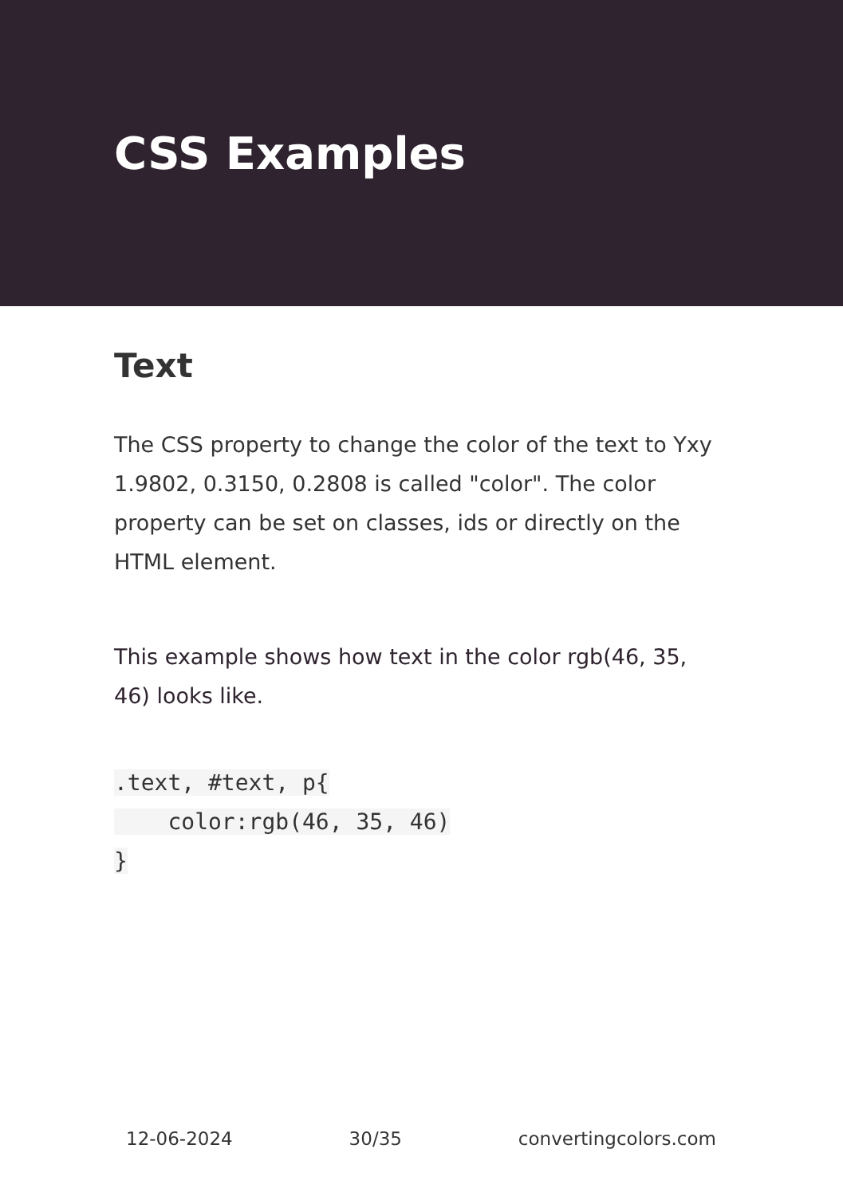CSS Examples
Text
The CSS property to change the color of the text to Yxy 1.9802, 0.3150, 0.2808 is called "color". The color property can be set on classes, ids or directly on the HTML element.
This example shows how text in the color rgb(46, 35, 46) looks like.
.text, #text, p{
    color:rgb(46, 35, 46)
}
12-06-2024 30/35 convertingcolors.com